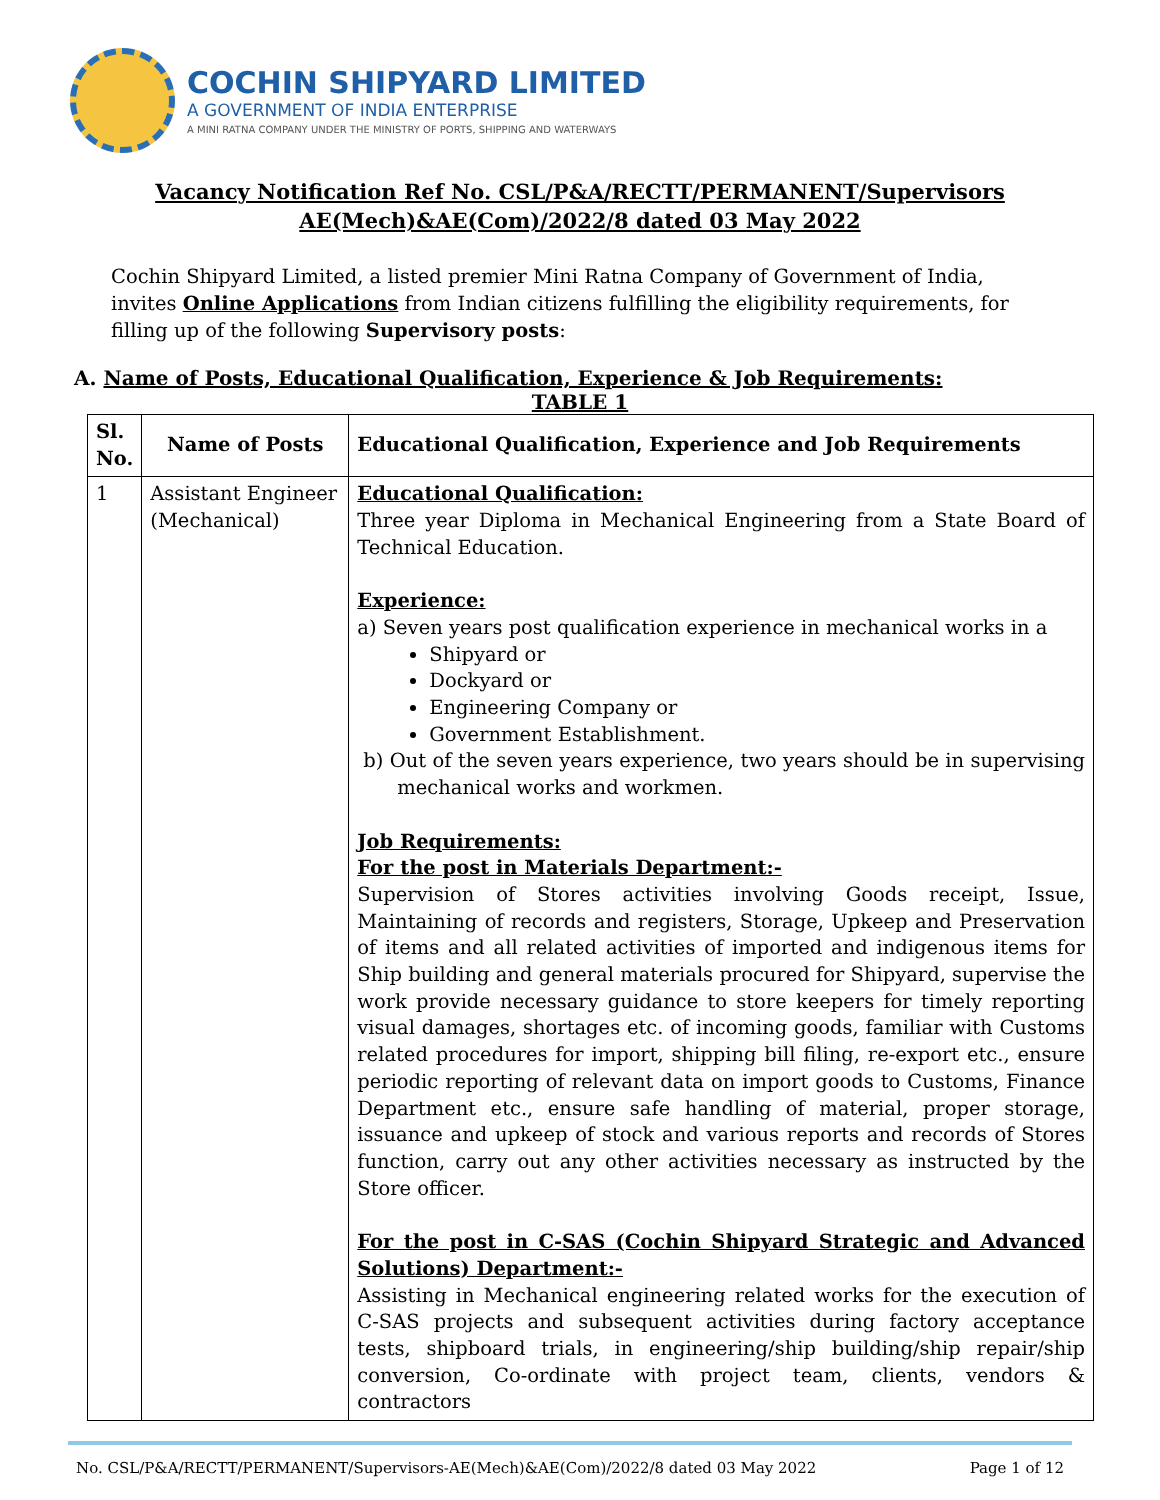COCHIN SHIPYARD LIMITED
A GOVERNMENT OF INDIA ENTERPRISE
A MINI RATNA COMPANY UNDER THE MINISTRY OF PORTS, SHIPPING AND WATERWAYS
Vacancy Notification Ref No. CSL/P&A/RECTT/PERMANENT/Supervisors
AE(Mech)&AE(Com)/2022/8 dated 03 May 2022
Cochin Shipyard Limited, a listed premier Mini Ratna Company of Government of India, invites Online Applications from Indian citizens fulfilling the eligibility requirements, for filling up of the following Supervisory posts:
A. Name of Posts, Educational Qualification, Experience & Job Requirements:
TABLE 1
| Sl. No. | Name of Posts | Educational Qualification, Experience and Job Requirements |
| --- | --- | --- |
| 1 | Assistant Engineer (Mechanical) | Educational Qualification: Three year Diploma in Mechanical Engineering from a State Board of Technical Education. Experience: a) Seven years post qualification experience in mechanical works in a Shipyard or Dockyard or Engineering Company or Government Establishment. b) Out of the seven years experience, two years should be in supervising mechanical works and workmen. Job Requirements: For the post in Materials Department:- Supervision of Stores activities involving Goods receipt, Issue, Maintaining of records and registers, Storage, Upkeep and Preservation of items and all related activities of imported and indigenous items for Ship building and general materials procured for Shipyard, supervise the work provide necessary guidance to store keepers for timely reporting visual damages, shortages etc. of incoming goods, familiar with Customs related procedures for import, shipping bill filing, re-export etc., ensure periodic reporting of relevant data on import goods to Customs, Finance Department etc., ensure safe handling of material, proper storage, issuance and upkeep of stock and various reports and records of Stores function, carry out any other activities necessary as instructed by the Store officer. For the post in C-SAS (Cochin Shipyard Strategic and Advanced Solutions) Department:- Assisting in Mechanical engineering related works for the execution of C-SAS projects and subsequent activities during factory acceptance tests, shipboard trials, in engineering/ship building/ship repair/ship conversion, Co-ordinate with project team, clients, vendors & contractors |
No. CSL/P&A/RECTT/PERMANENT/Supervisors-AE(Mech)&AE(Com)/2022/8 dated 03 May 2022 Page 1 of 12